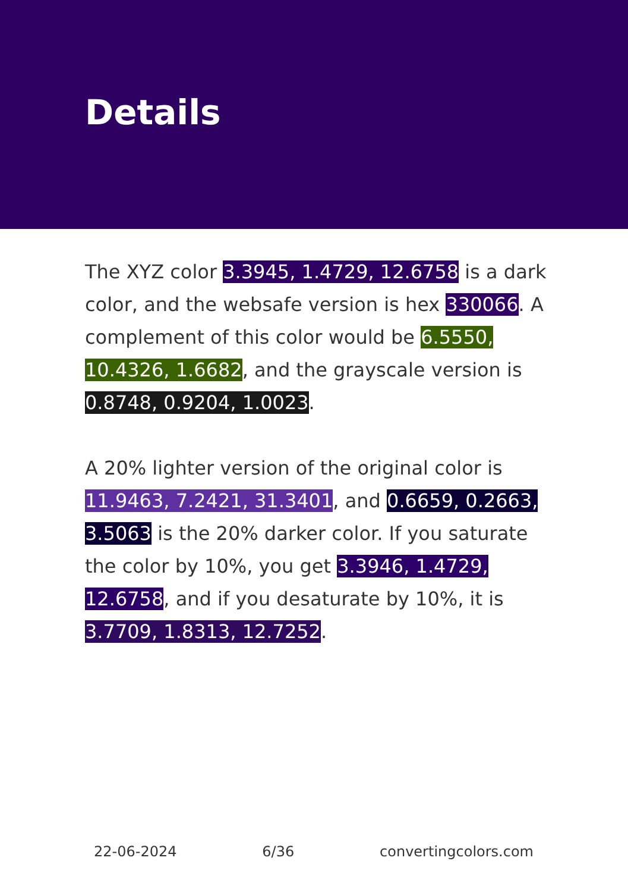Details
The XYZ color 3.3945, 1.4729, 12.6758 is a dark color, and the websafe version is hex 330066. A complement of this color would be 6.5550, 10.4326, 1.6682, and the grayscale version is 0.8748, 0.9204, 1.0023.
A 20% lighter version of the original color is 11.9463, 7.2421, 31.3401, and 0.6659, 0.2663, 3.5063 is the 20% darker color. If you saturate the color by 10%, you get 3.3946, 1.4729, 12.6758, and if you desaturate by 10%, it is 3.7709, 1.8313, 12.7252.
22-06-2024 6/36 convertingcolors.com